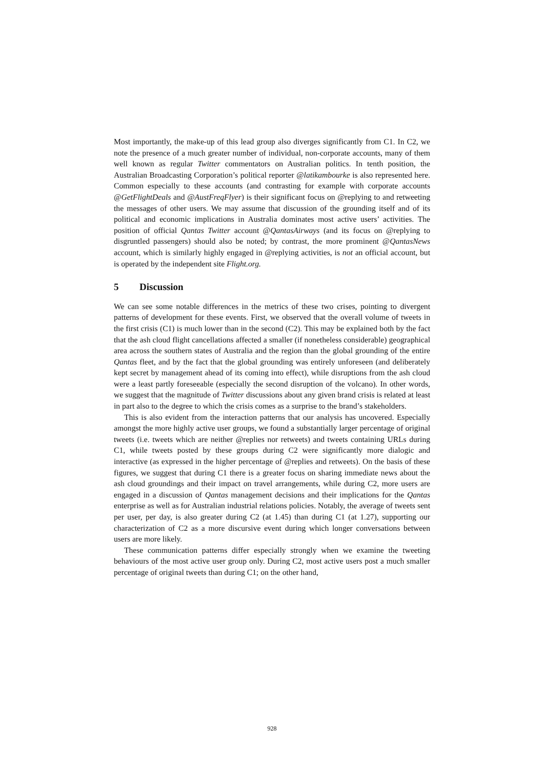Most importantly, the make-up of this lead group also diverges significantly from C1. In C2, we note the presence of a much greater number of individual, non-corporate accounts, many of them well known as regular Twitter commentators on Australian politics. In tenth position, the Australian Broadcasting Corporation’s political reporter @latikambourke is also represented here. Common especially to these accounts (and contrasting for example with corporate accounts @GetFlightDeals and @AustFreqFlyer) is their significant focus on @replying to and retweeting the messages of other users. We may assume that discussion of the grounding itself and of its political and economic implications in Australia dominates most active users’ activities. The position of official Qantas Twitter account @QantasAirways (and its focus on @replying to disgruntled passengers) should also be noted; by contrast, the more prominent @QantasNews account, which is similarly highly engaged in @replying activities, is not an official account, but is operated by the independent site Flight.org.
5 Discussion
We can see some notable differences in the metrics of these two crises, pointing to divergent patterns of development for these events. First, we observed that the overall volume of tweets in the first crisis (C1) is much lower than in the second (C2). This may be explained both by the fact that the ash cloud flight cancellations affected a smaller (if nonetheless considerable) geographical area across the southern states of Australia and the region than the global grounding of the entire Qantas fleet, and by the fact that the global grounding was entirely unforeseen (and deliberately kept secret by management ahead of its coming into effect), while disruptions from the ash cloud were a least partly foreseeable (especially the second disruption of the volcano). In other words, we suggest that the magnitude of Twitter discussions about any given brand crisis is related at least in part also to the degree to which the crisis comes as a surprise to the brand’s stakeholders.
This is also evident from the interaction patterns that our analysis has uncovered. Especially amongst the more highly active user groups, we found a substantially larger percentage of original tweets (i.e. tweets which are neither @replies nor retweets) and tweets containing URLs during C1, while tweets posted by these groups during C2 were significantly more dialogic and interactive (as expressed in the higher percentage of @replies and retweets). On the basis of these figures, we suggest that during C1 there is a greater focus on sharing immediate news about the ash cloud groundings and their impact on travel arrangements, while during C2, more users are engaged in a discussion of Qantas management decisions and their implications for the Qantas enterprise as well as for Australian industrial relations policies. Notably, the average of tweets sent per user, per day, is also greater during C2 (at 1.45) than during C1 (at 1.27), supporting our characterization of C2 as a more discursive event during which longer conversations between users are more likely.
These communication patterns differ especially strongly when we examine the tweeting behaviours of the most active user group only. During C2, most active users post a much smaller percentage of original tweets than during C1; on the other hand,
928